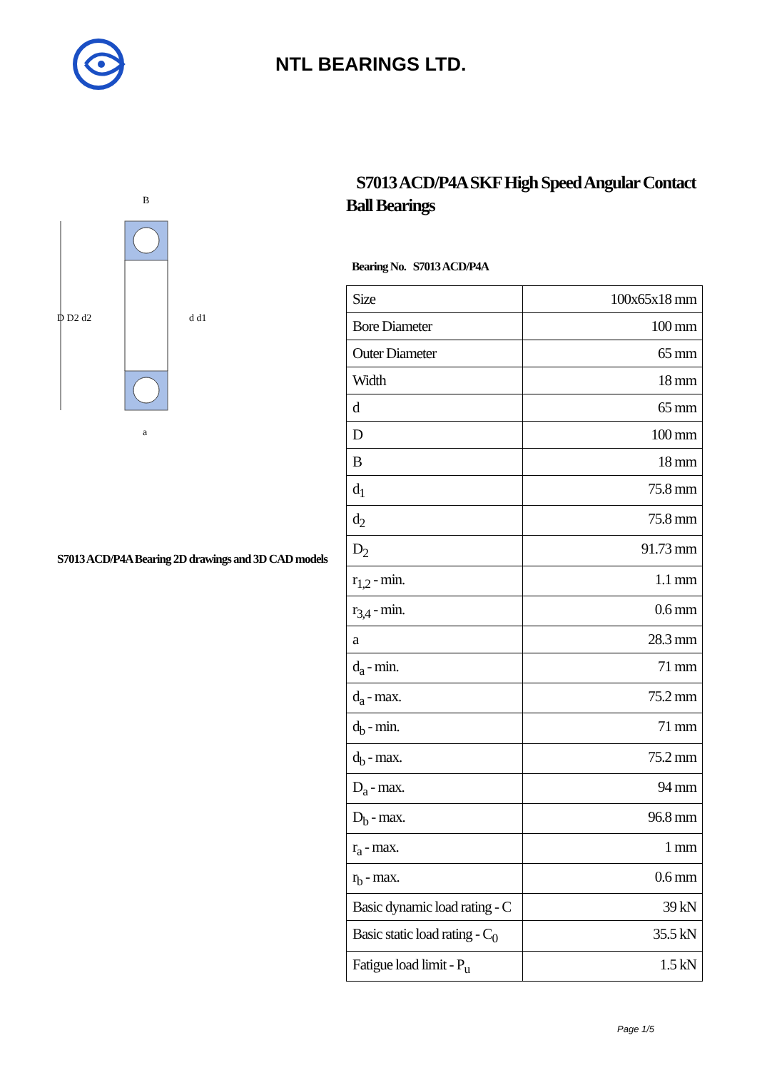NTL BEARINGS LTD.
D D2 d2
d d1
B
a
S7013 ACD/P4A Bearing 2D drawings and 3D CAD models
S7013 ACD/P4A SKF High Speed Angular Contact Ball Bearings
Bearing No. S7013 ACD/P4A
| Size | 100x65x18 mm |
| Bore Diameter | 100 mm |
| Outer Diameter | 65 mm |
| Width | 18 mm |
| d | 65 mm |
| D | 100 mm |
| B | 18 mm |
| d<sub>1</sub> | 75.8 mm |
| d<sub>2</sub> | 75.8 mm |
| D<sub>2</sub> | 91.73 mm |
| r<sub>1,2</sub> - min. | 1.1 mm |
| r<sub>3,4</sub> - min. | 0.6 mm |
| a | 28.3 mm |
| d<sub>a</sub> - min. | 71 mm |
| d<sub>a</sub> - max. | 75.2 mm |
| d<sub>b</sub> - min. | 71 mm |
| d<sub>b</sub> - max. | 75.2 mm |
| D<sub>a</sub> - max. | 94 mm |
| D<sub>b</sub> - max. | 96.8 mm |
| r<sub>a</sub> - max. | 1 mm |
| r<sub>b</sub> - max. | 0.6 mm |
| Basic dynamic load rating - C | 39 kN |
| Basic static load rating - C<sub>0</sub> | 35.5 kN |
| Fatigue load limit - P<sub>u</sub> | 1.5 kN |
Page 1/5